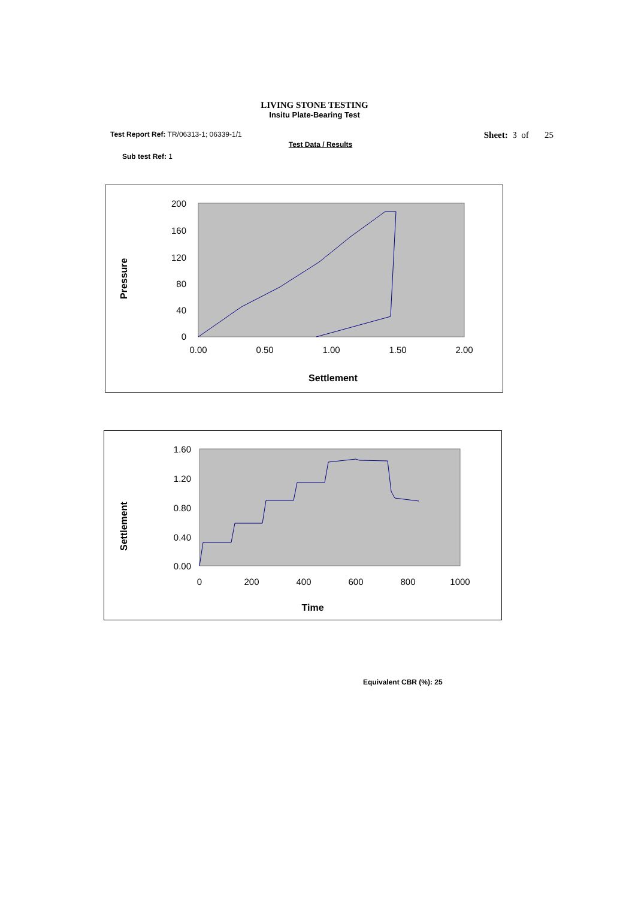LIVING STONE TESTING
Insitu Plate-Bearing Test
Test Report Ref: TR/06313-1; 06339-1/1
Sheet: 3 of 25
Test Data / Results
Sub test Ref: 1
Pressure
200
160
120
80
40
0
0.00
0.50
1.00
1.50
2.00
Settlement
Settlement
1.60
1.20
0.80
0.40
0.00
0
200
400
600
800
1000
Time
Equivalent CBR (%): 25